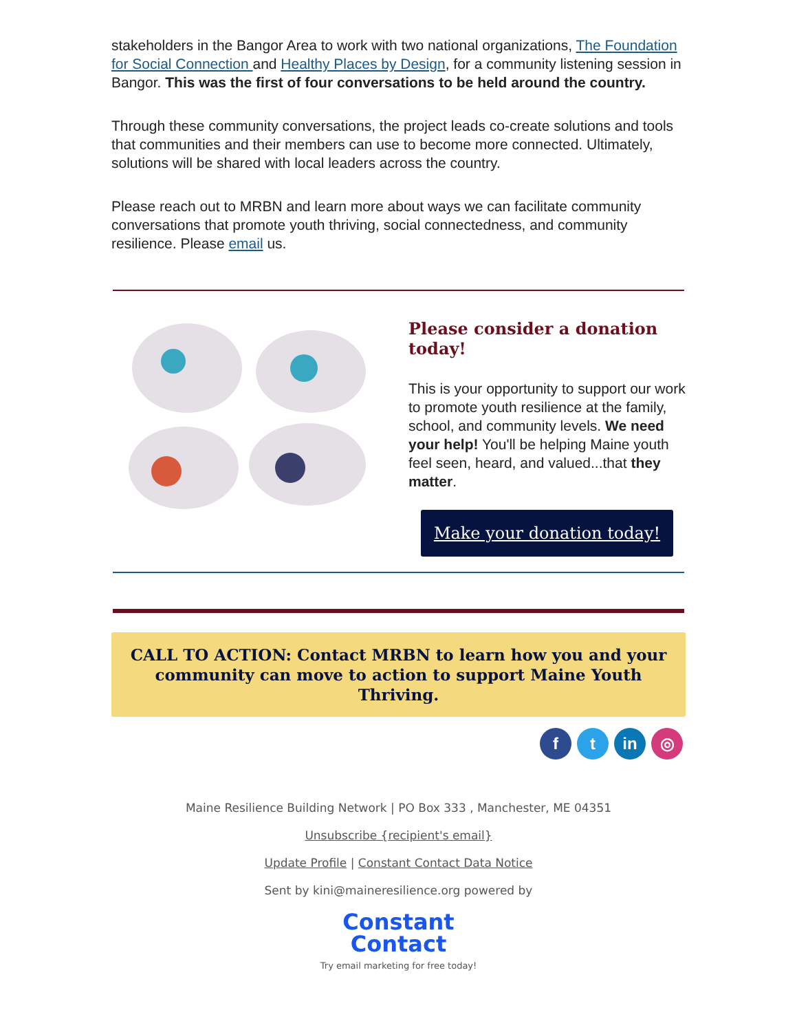stakeholders in the Bangor Area to work with two national organizations, The Foundation for Social Connection and Healthy Places by Design, for a community listening session in Bangor. This was the first of four conversations to be held around the country.
Through these community conversations, the project leads co-create solutions and tools that communities and their members can use to become more connected. Ultimately, solutions will be shared with local leaders across the country.
Please reach out to MRBN and learn more about ways we can facilitate community conversations that promote youth thriving, social connectedness, and community resilience. Please email us.
Please consider a donation today!
This is your opportunity to support our work to promote youth resilience at the family, school, and community levels. We need your help! You'll be helping Maine youth feel seen, heard, and valued...that they matter.
Make your donation today!
CALL TO ACTION: Contact MRBN to learn how you and your community can move to action to support Maine Youth Thriving.
ft in ◎
Maine Resilience Building Network | PO Box 333 , Manchester, ME 04351
Unsubscribe {recipient's email}
Update Profile | Constant Contact Data Notice
Sent by kini@maineresilience.org powered by
Constant
Contact
Try email marketing for free today!